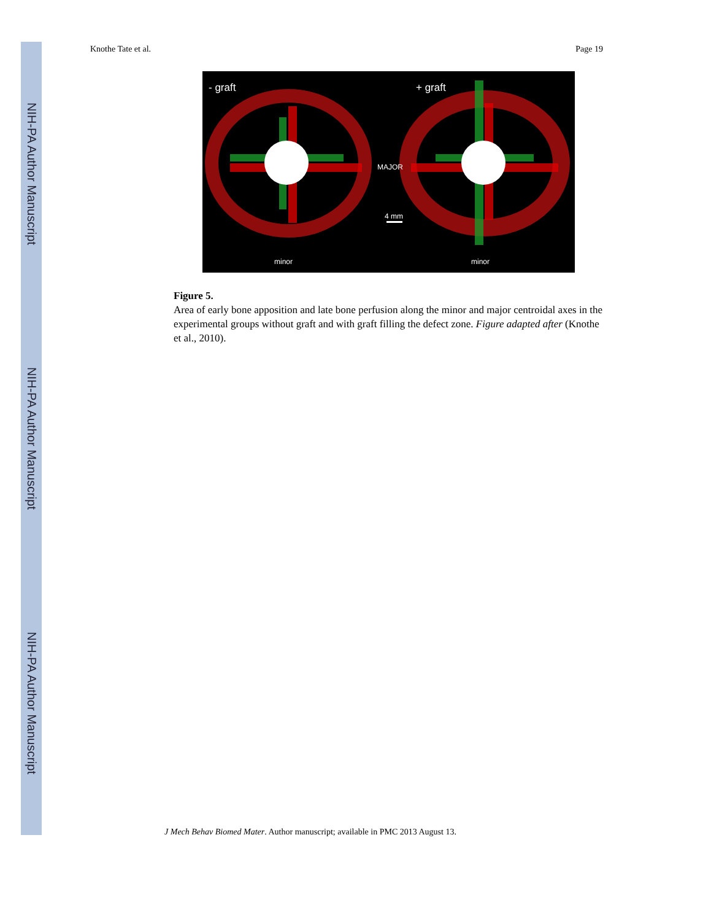NIH-PA Author Manuscript
NIH-PA Author Manuscript
NIH-PA Author Manuscript
Knothe Tate et al. Page 19
- graft
+ graft
MAJOR
4 mm
minor
minor
Figure 5.
Area of early bone apposition and late bone perfusion along the minor and major centroidal axes in the experimental groups without graft and with graft filling the defect zone. Figure adapted after (Knothe et al., 2010).
J Mech Behav Biomed Mater. Author manuscript; available in PMC 2013 August 13.